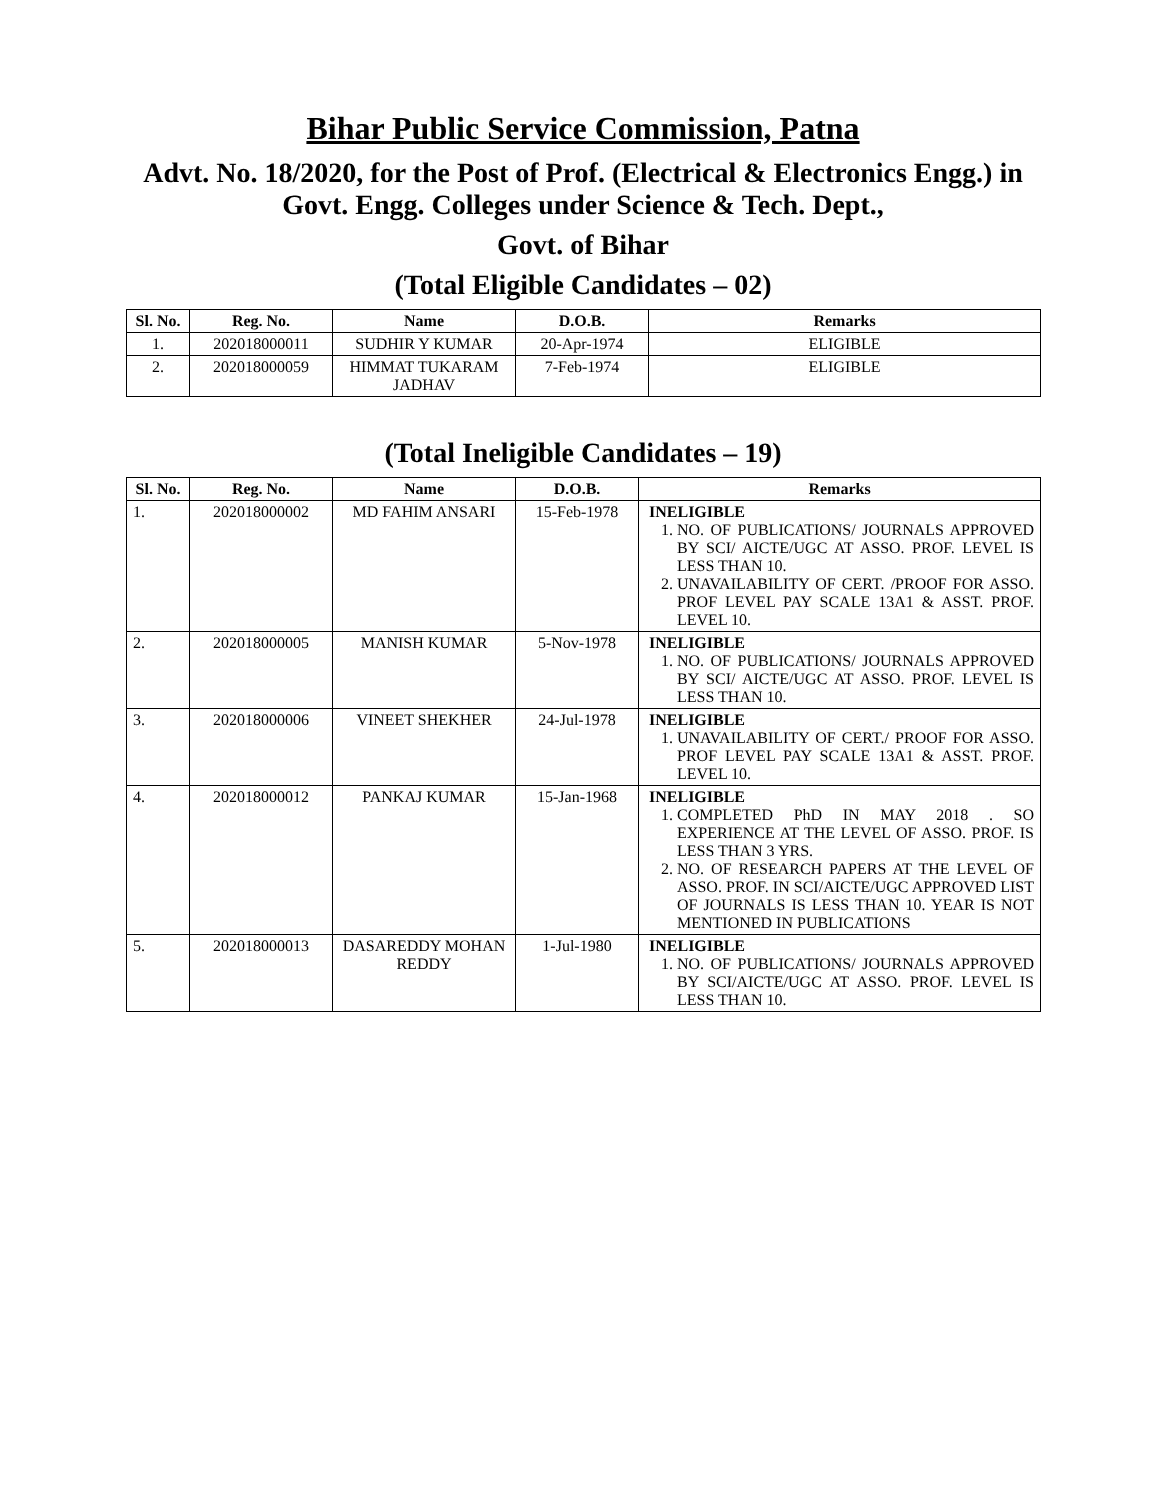Bihar Public Service Commission, Patna
Advt. No. 18/2020, for the Post of Prof. (Electrical & Electronics Engg.) in Govt. Engg. Colleges under Science & Tech. Dept.,
Govt. of Bihar
(Total Eligible Candidates – 02)
| Sl. No. | Reg. No. | Name | D.O.B. | Remarks |
| --- | --- | --- | --- | --- |
| 1. | 202018000011 | SUDHIR Y KUMAR | 20-Apr-1974 | ELIGIBLE |
| 2. | 202018000059 | HIMMAT TUKARAM JADHAV | 7-Feb-1974 | ELIGIBLE |
(Total Ineligible Candidates – 19)
| Sl. No. | Reg. No. | Name | D.O.B. | Remarks |
| --- | --- | --- | --- | --- |
| 1. | 202018000002 | MD FAHIM ANSARI | 15-Feb-1978 | INELIGIBLE 1. NO. OF PUBLICATIONS/ JOURNALS APPROVED BY SCI/ AICTE/UGC AT ASSO. PROF. LEVEL IS LESS THAN 10. 2. UNAVAILABILITY OF CERT. /PROOF FOR ASSO. PROF LEVEL PAY SCALE 13A1 & ASST. PROF. LEVEL 10. |
| 2. | 202018000005 | MANISH KUMAR | 5-Nov-1978 | INELIGIBLE 1. NO. OF PUBLICATIONS/ JOURNALS APPROVED BY SCI/ AICTE/UGC AT ASSO. PROF. LEVEL IS LESS THAN 10. |
| 3. | 202018000006 | VINEET SHEKHER | 24-Jul-1978 | INELIGIBLE 1. UNAVAILABILITY OF CERT./ PROOF FOR ASSO. PROF LEVEL PAY SCALE 13A1 & ASST. PROF. LEVEL 10. |
| 4. | 202018000012 | PANKAJ KUMAR | 15-Jan-1968 | INELIGIBLE 1. COMPLETED PhD IN MAY 2018 . SO EXPERIENCE AT THE LEVEL OF ASSO. PROF. IS LESS THAN 3 YRS. 2. NO. OF RESEARCH PAPERS AT THE LEVEL OF ASSO. PROF. IN SCI/AICTE/UGC APPROVED LIST OF JOURNALS IS LESS THAN 10. YEAR IS NOT MENTIONED IN PUBLICATIONS |
| 5. | 202018000013 | DASAREDDY MOHAN REDDY | 1-Jul-1980 | INELIGIBLE 1. NO. OF PUBLICATIONS/ JOURNALS APPROVED BY SCI/AICTE/UGC AT ASSO. PROF. LEVEL IS LESS THAN 10. |